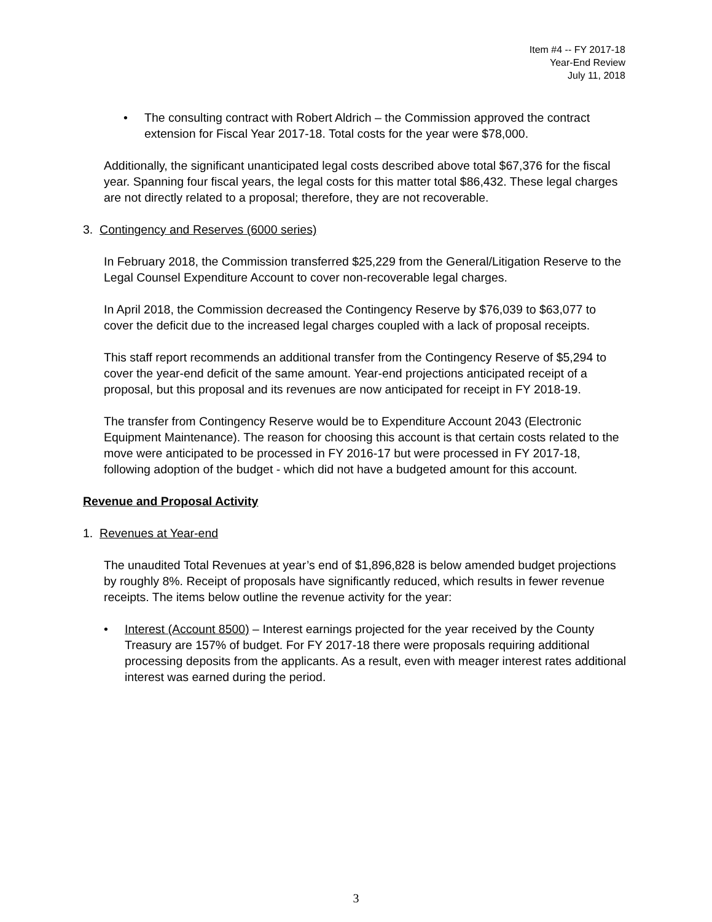Item #4 -- FY 2017-18
Year-End Review
July 11, 2018
• The consulting contract with Robert Aldrich – the Commission approved the contract extension for Fiscal Year 2017-18. Total costs for the year were $78,000.
Additionally, the significant unanticipated legal costs described above total $67,376 for the fiscal year. Spanning four fiscal years, the legal costs for this matter total $86,432. These legal charges are not directly related to a proposal; therefore, they are not recoverable.
3. Contingency and Reserves (6000 series)
In February 2018, the Commission transferred $25,229 from the General/Litigation Reserve to the Legal Counsel Expenditure Account to cover non-recoverable legal charges.
In April 2018, the Commission decreased the Contingency Reserve by $76,039 to $63,077 to cover the deficit due to the increased legal charges coupled with a lack of proposal receipts.
This staff report recommends an additional transfer from the Contingency Reserve of $5,294 to cover the year-end deficit of the same amount. Year-end projections anticipated receipt of a proposal, but this proposal and its revenues are now anticipated for receipt in FY 2018-19.
The transfer from Contingency Reserve would be to Expenditure Account 2043 (Electronic Equipment Maintenance). The reason for choosing this account is that certain costs related to the move were anticipated to be processed in FY 2016-17 but were processed in FY 2017-18, following adoption of the budget - which did not have a budgeted amount for this account.
Revenue and Proposal Activity
1. Revenues at Year-end
The unaudited Total Revenues at year’s end of $1,896,828 is below amended budget projections by roughly 8%. Receipt of proposals have significantly reduced, which results in fewer revenue receipts. The items below outline the revenue activity for the year:
• Interest (Account 8500) – Interest earnings projected for the year received by the County Treasury are 157% of budget. For FY 2017-18 there were proposals requiring additional processing deposits from the applicants. As a result, even with meager interest rates additional interest was earned during the period.
3